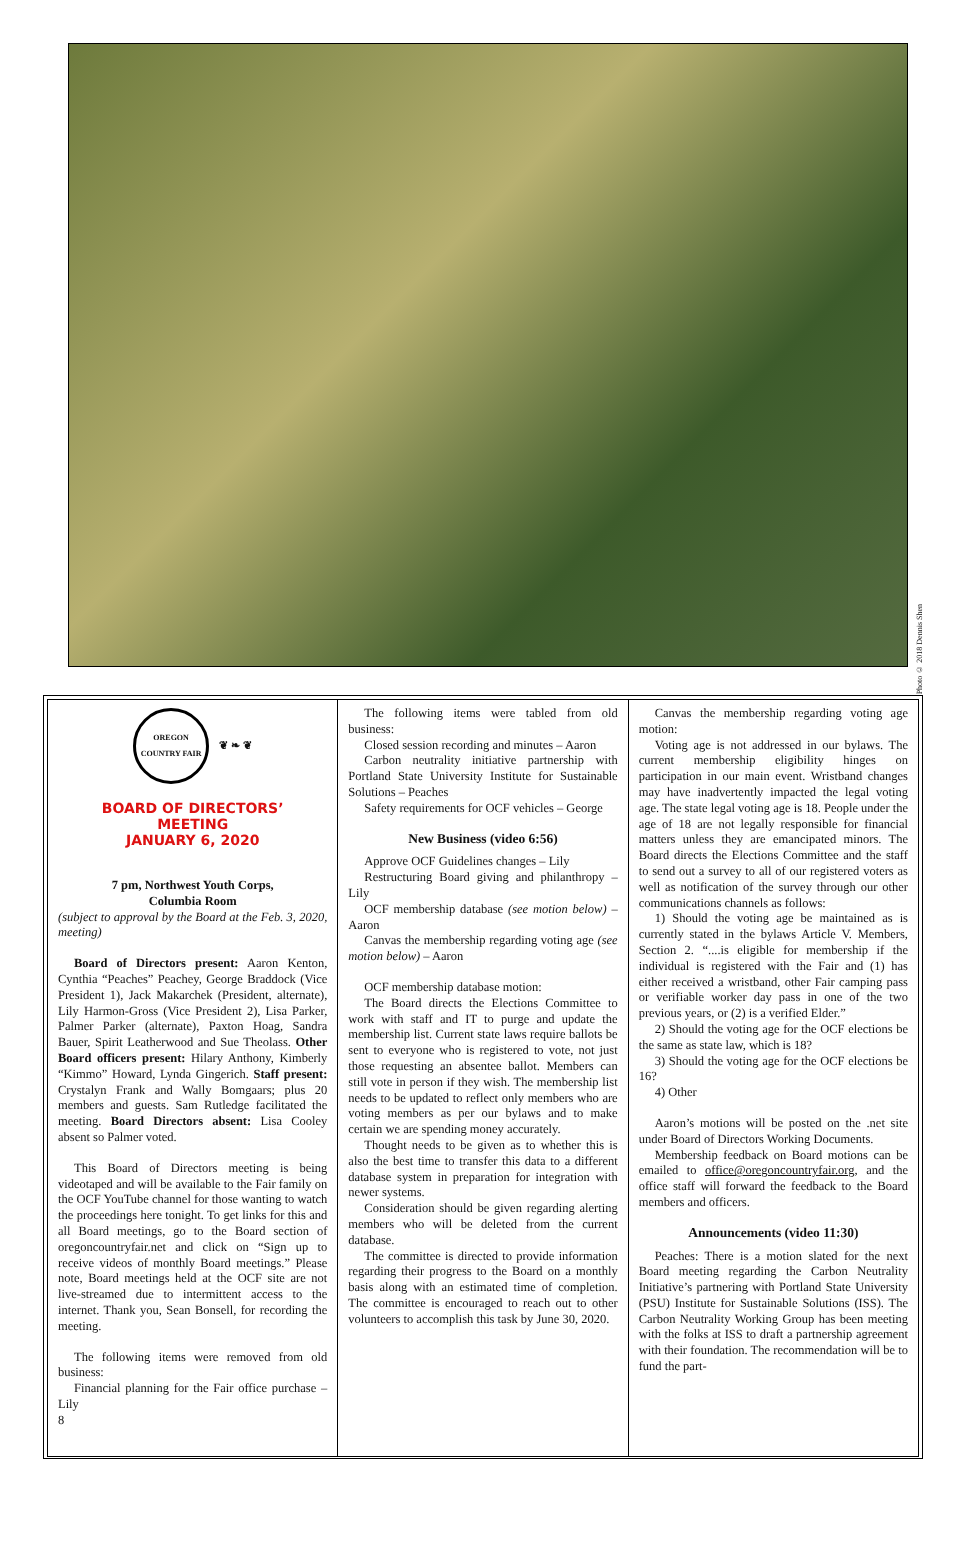Photo © 2018 Dennis Shen
OREGON COUNTRY FAIR
❦ ❧ ❦
BOARD OF DIRECTORS’
MEETING
JANUARY 6, 2020
7 pm, Northwest Youth Corps,
Columbia Room
(subject to approval by the Board at the Feb. 3, 2020, meeting)
Board of Directors present: Aaron Kenton, Cynthia “Peaches” Peachey, George Braddock (Vice President 1), Jack Makarchek (President, alternate), Lily Harmon-Gross (Vice President 2), Lisa Parker, Palmer Parker (alternate), Paxton Hoag, Sandra Bauer, Spirit Leatherwood and Sue Theolass. Other Board officers present: Hilary Anthony, Kimberly “Kimmo” Howard, Lynda Gingerich. Staff present: Crystalyn Frank and Wally Bomgaars; plus 20 members and guests. Sam Rutledge facilitated the meeting. Board Directors absent: Lisa Cooley absent so Palmer voted.
This Board of Directors meeting is being videotaped and will be available to the Fair family on the OCF YouTube channel for those wanting to watch the proceedings here tonight. To get links for this and all Board meetings, go to the Board section of oregoncountryfair.net and click on “Sign up to receive videos of monthly Board meetings.” Please note, Board meetings held at the OCF site are not live-streamed due to intermittent access to the internet. Thank you, Sean Bonsell, for recording the meeting.
The following items were removed from old business:
Financial planning for the Fair office purchase – Lily
8
The following items were tabled from old business:
Closed session recording and minutes – Aaron
Carbon neutrality initiative partnership with Portland State University Institute for Sustainable Solutions – Peaches
Safety requirements for OCF vehicles – George
New Business (video 6:56)
Approve OCF Guidelines changes – Lily
Restructuring Board giving and philanthropy – Lily
OCF membership database (see motion below) – Aaron
Canvas the membership regarding voting age (see motion below) – Aaron
OCF membership database motion:
The Board directs the Elections Committee to work with staff and IT to purge and update the membership list. Current state laws require ballots be sent to everyone who is registered to vote, not just those requesting an absentee ballot. Members can still vote in person if they wish. The membership list needs to be updated to reflect only members who are voting members as per our bylaws and to make certain we are spending money accurately.
Thought needs to be given as to whether this is also the best time to transfer this data to a different database system in preparation for integration with newer systems.
Consideration should be given regarding alerting members who will be deleted from the current database.
The committee is directed to provide information regarding their progress to the Board on a monthly basis along with an estimated time of completion. The committee is encouraged to reach out to other volunteers to accomplish this task by June 30, 2020.
Canvas the membership regarding voting age motion:
Voting age is not addressed in our bylaws. The current membership eligibility hinges on participation in our main event. Wristband changes may have inadvertently impacted the legal voting age. The state legal voting age is 18. People under the age of 18 are not legally responsible for financial matters unless they are emancipated minors. The Board directs the Elections Committee and the staff to send out a survey to all of our registered voters as well as notification of the survey through our other communications channels as follows:
1) Should the voting age be maintained as is currently stated in the bylaws Article V. Members, Section 2. “....is eligible for membership if the individual is registered with the Fair and (1) has either received a wristband, other Fair camping pass or verifiable worker day pass in one of the two previous years, or (2) is a verified Elder.”
2) Should the voting age for the OCF elections be the same as state law, which is 18?
3) Should the voting age for the OCF elections be 16?
4) Other
Aaron’s motions will be posted on the .net site under Board of Directors Working Documents.
Membership feedback on Board motions can be emailed to office@oregoncountryfair.org, and the office staff will forward the feedback to the Board members and officers.
Announcements (video 11:30)
Peaches: There is a motion slated for the next Board meeting regarding the Carbon Neutrality Initiative’s partnering with Portland State University (PSU) Institute for Sustainable Solutions (ISS). The Carbon Neutrality Working Group has been meeting with the folks at ISS to draft a partnership agreement with their foundation. The recommendation will be to fund the part-